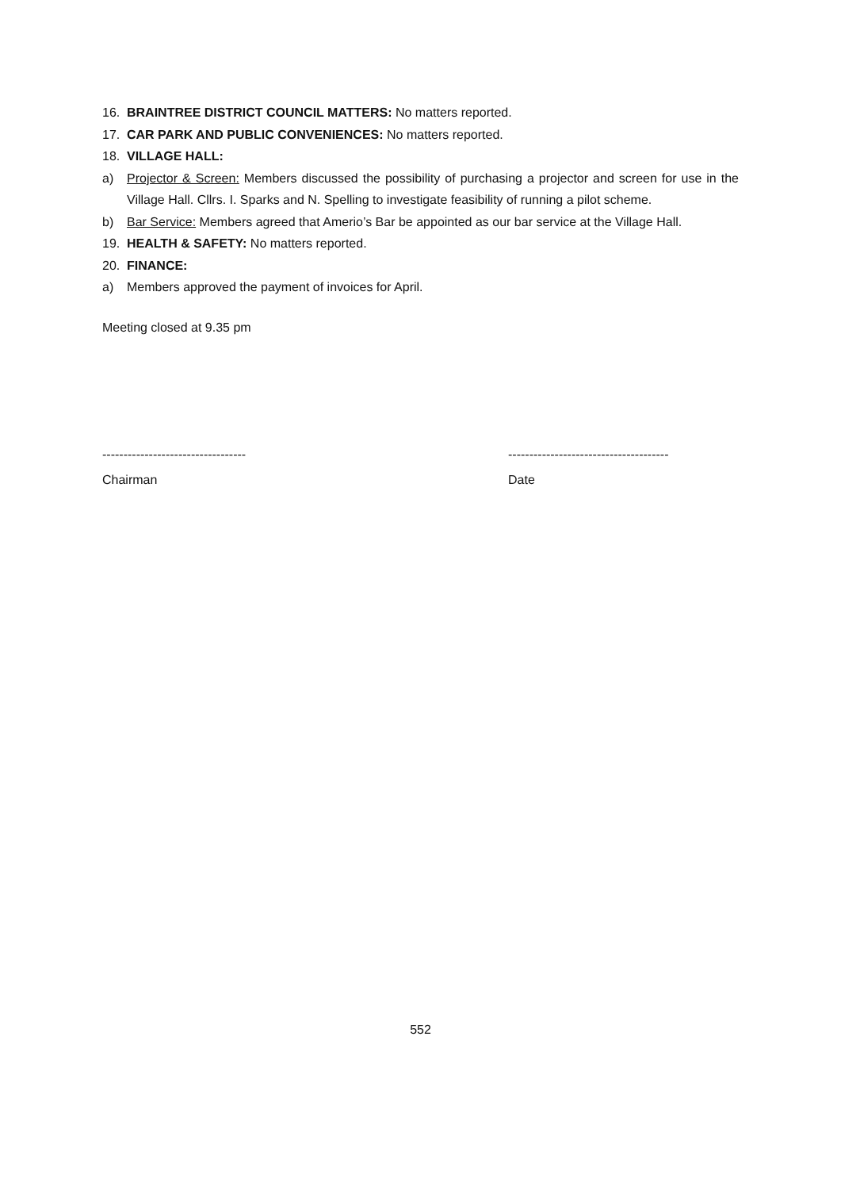16. BRAINTREE DISTRICT COUNCIL MATTERS: No matters reported.
17. CAR PARK AND PUBLIC CONVENIENCES: No matters reported.
18. VILLAGE HALL:
a) Projector & Screen: Members discussed the possibility of purchasing a projector and screen for use in the Village Hall. Cllrs. I. Sparks and N. Spelling to investigate feasibility of running a pilot scheme.
b) Bar Service: Members agreed that Amerio’s Bar be appointed as our bar service at the Village Hall.
19. HEALTH & SAFETY: No matters reported.
20. FINANCE:
a) Members approved the payment of invoices for April.
Meeting closed at 9.35 pm
----------------------------------
Chairman
--------------------------------------
Date
552